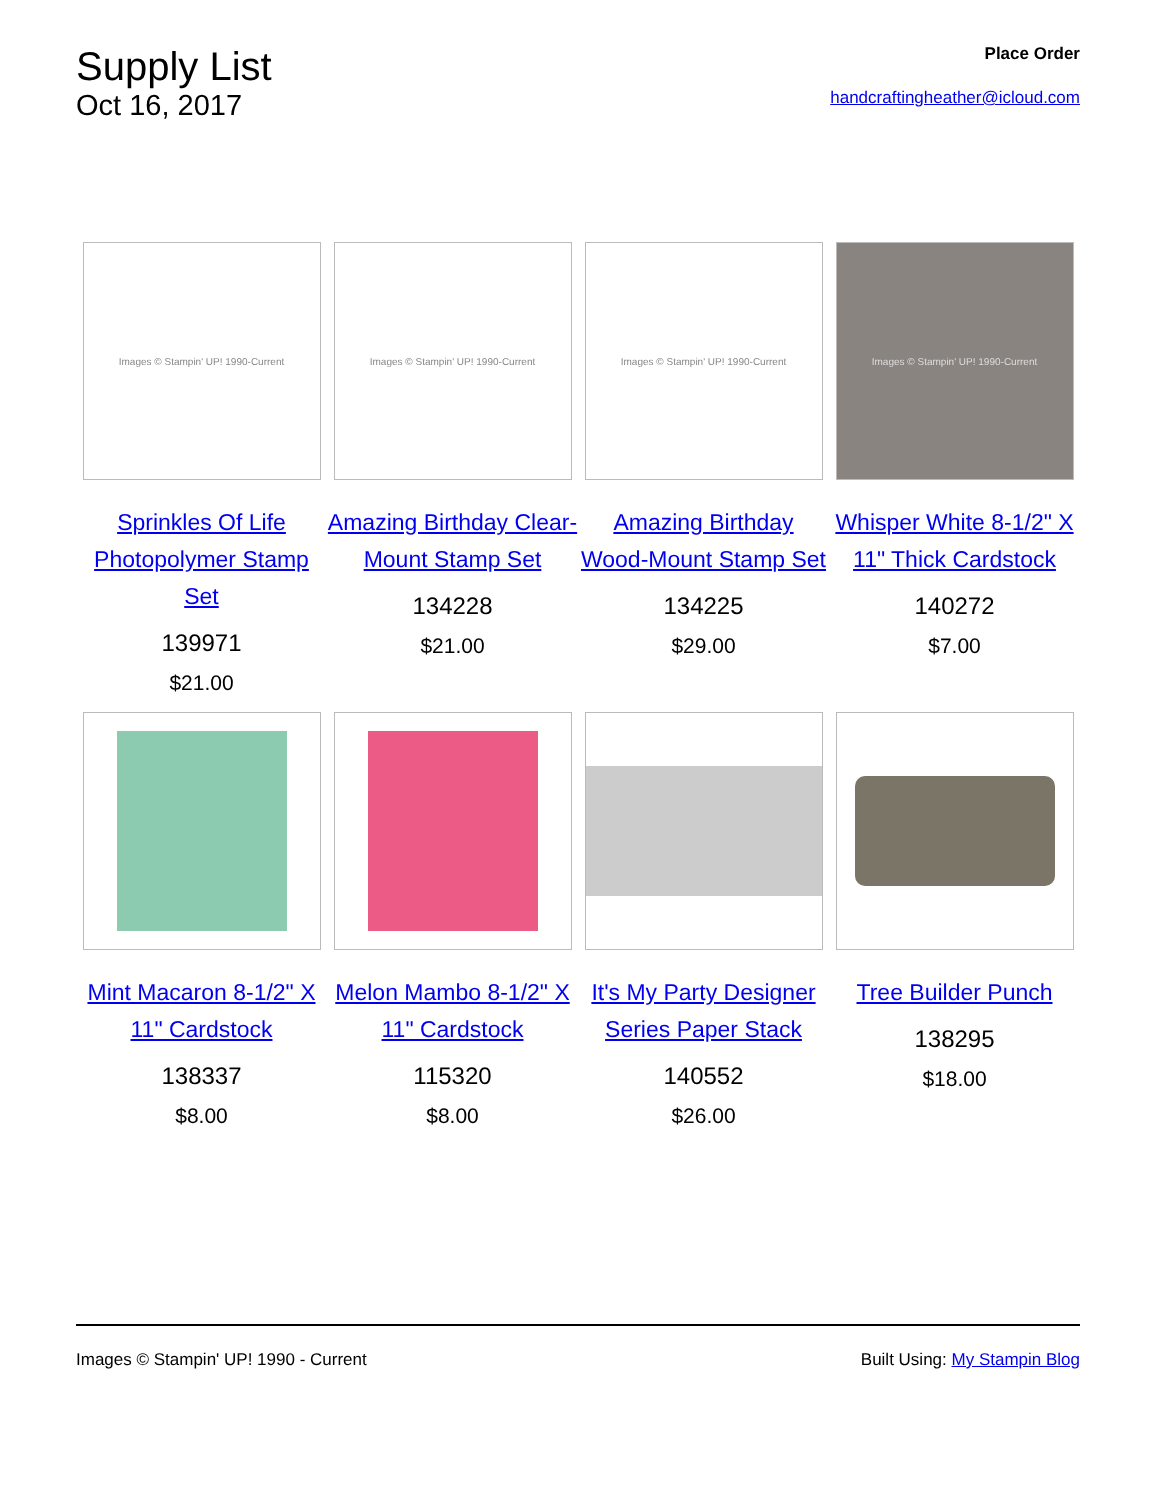Supply List
Oct 16, 2017
Place Order
handcraftingheather@icloud.com
Images © Stampin' UP! 1990-Current
Sprinkles Of Life Photopolymer Stamp Set
139971
$21.00
Images © Stampin' UP! 1990-Current
Amazing Birthday Clear-Mount Stamp Set
134228
$21.00
Images © Stampin' UP! 1990-Current
Amazing Birthday Wood-Mount Stamp Set
134225
$29.00
Images © Stampin' UP! 1990-Current
Whisper White 8-1/2" X 11" Thick Cardstock
140272
$7.00
Mint Macaron 8-1/2" X 11" Cardstock
138337
$8.00
Melon Mambo 8-1/2" X 11" Cardstock
115320
$8.00
It's My Party Designer Series Paper Stack
140552
$26.00
Tree Builder Punch
138295
$18.00
Images © Stampin' UP! 1990 - Current Built Using: My Stampin Blog